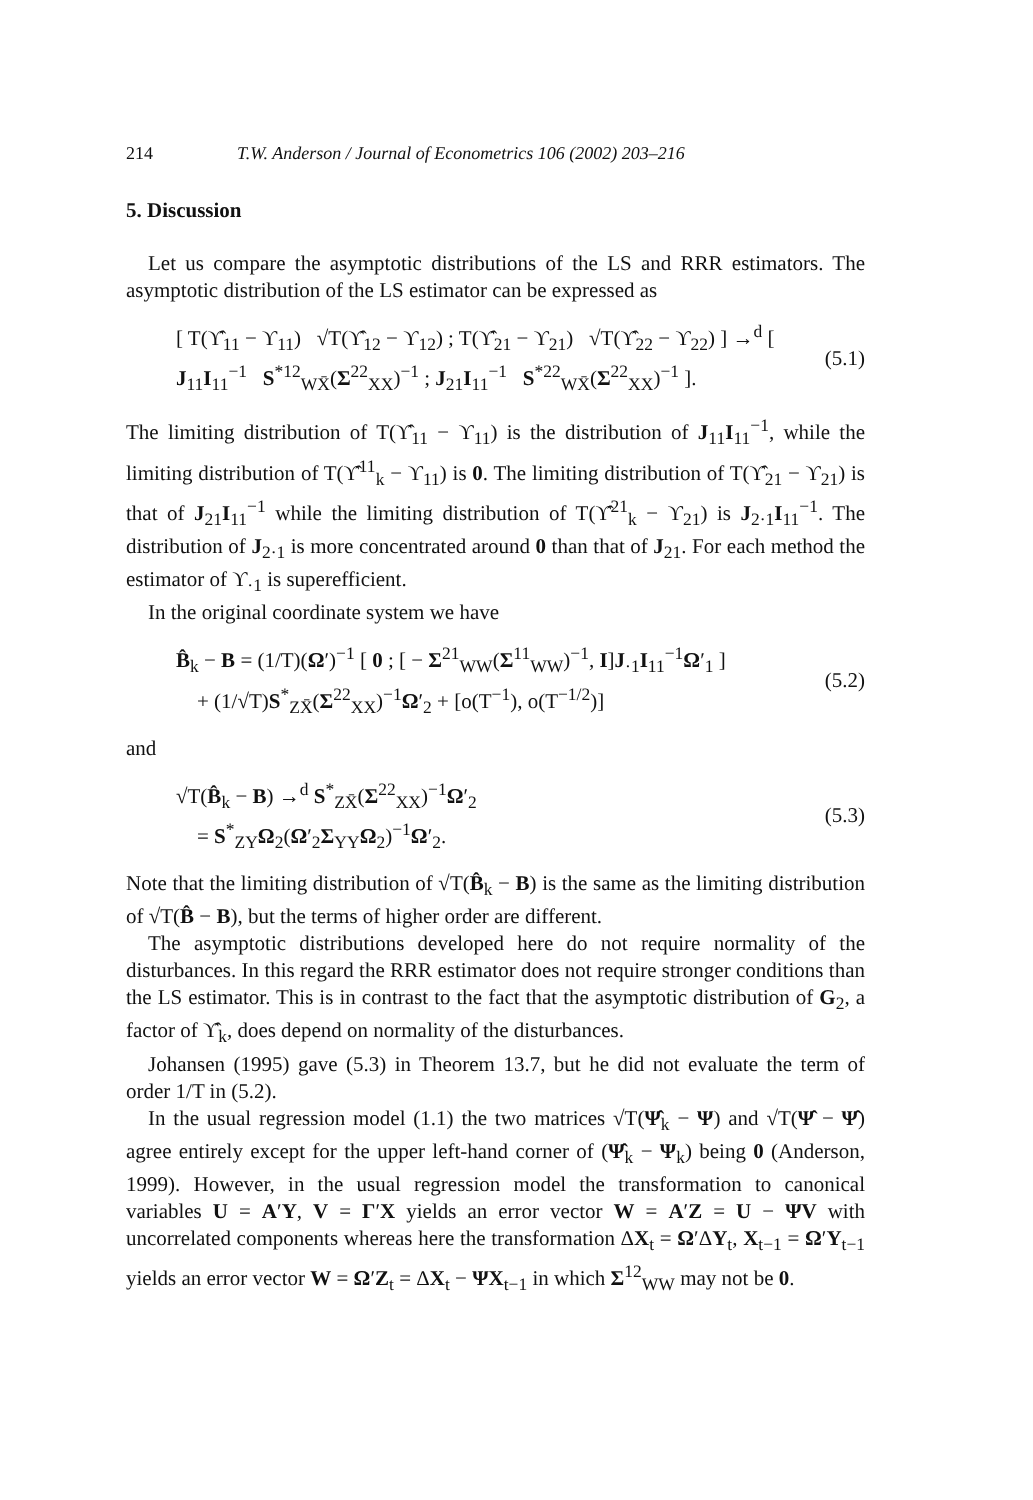214 T.W. Anderson / Journal of Econometrics 106 (2002) 203–216
5. Discussion
Let us compare the asymptotic distributions of the LS and RRR estimators. The asymptotic distribution of the LS estimator can be expressed as
[ T(ϒ̂<sub>11</sub> − ϒ<sub>11</sub>) √T(ϒ̂<sub>12</sub> − ϒ<sub>12</sub>) ; T(ϒ̂<sub>21</sub> − ϒ<sub>21</sub>) √T(ϒ̂<sub>22</sub> − ϒ<sub>22</sub>) ] →<sup>d</sup> [ J<sub>11</sub>I<sub>11</sub><sup>−1</sup> S<sup>*12</sup><sub>WX̄</sub>(Σ<sup>22</sup><sub>XX</sub>)<sup>−1</sup> ; J<sub>21</sub>I<sub>11</sub><sup>−1</sup> S<sup>*22</sup><sub>WX̄</sub>(Σ<sup>22</sup><sub>XX</sub>)<sup>−1</sup> ]. (5.1)
The limiting distribution of T(ϒ̂<sub>11</sub> − ϒ<sub>11</sub>) is the distribution of J<sub>11</sub>I<sub>11</sub><sup>−1</sup>, while the limiting distribution of T(ϒ̂<sup>11</sup><sub>k</sub> − ϒ<sub>11</sub>) is 0. The limiting distribution of T(ϒ̂<sub>21</sub> − ϒ<sub>21</sub>) is that of J<sub>21</sub>I<sub>11</sub><sup>−1</sup> while the limiting distribution of T(ϒ̂<sup>21</sup><sub>k</sub> − ϒ<sub>21</sub>) is J<sub>2·1</sub>I<sub>11</sub><sup>−1</sup>. The distribution of J<sub>2·1</sub> is more concentrated around 0 than that of J<sub>21</sub>. For each method the estimator of ϒ<sub>·1</sub> is superefficient.
In the original coordinate system we have
B̂<sub>k</sub> − B = (1/T)(Ω′)<sup>−1</sup> [ 0 ; [ − Σ<sup>21</sup><sub>WW</sub>(Σ<sup>11</sup><sub>WW</sub>)<sup>−1</sup>, I]J<sub>·1</sub>I<sub>11</sub><sup>−1</sup>Ω′<sub>1</sub> ]
+ (1/√T)S<sup>*</sup><sub>ZX̄</sub>(Σ<sup>22</sup><sub>XX</sub>)<sup>−1</sup>Ω′<sub>2</sub> + [o(T<sup>−1</sup>), o(T<sup>−1/2</sup>)] (5.2)
and
√T(B̂<sub>k</sub> − B) →<sup>d</sup> S<sup>*</sup><sub>ZX̄</sub>(Σ<sup>22</sup><sub>XX</sub>)<sup>−1</sup>Ω′<sub>2</sub>
= S<sup>*</sup><sub>ZY</sub>Ω<sub>2</sub>(Ω′<sub>2</sub>Σ<sub>YY</sub>Ω<sub>2</sub>)<sup>−1</sup>Ω′<sub>2</sub>. (5.3)
Note that the limiting distribution of √T(B̂<sub>k</sub> − B) is the same as the limiting distribution of √T(B̂ − B), but the terms of higher order are different.
The asymptotic distributions developed here do not require normality of the disturbances. In this regard the RRR estimator does not require stronger conditions than the LS estimator. This is in contrast to the fact that the asymptotic distribution of G<sub>2</sub>, a factor of ϒ̂<sub>k</sub>, does depend on normality of the disturbances.
Johansen (1995) gave (5.3) in Theorem 13.7, but he did not evaluate the term of order 1/T in (5.2).
In the usual regression model (1.1) the two matrices √T(Ψ̂<sub>k</sub> − Ψ) and √T(Ψ̂ − Ψ̂) agree entirely except for the upper left-hand corner of (Ψ̂<sub>k</sub> − Ψ<sub>k</sub>) being 0 (Anderson, 1999). However, in the usual regression model the transformation to canonical variables U = A′Y, V = Γ′X yields an error vector W = A′Z = U − ΨV with uncorrelated components whereas here the transformation ΔX<sub>t</sub> = Ω′ΔY<sub>t</sub>, X<sub>t−1</sub> = Ω′Y<sub>t−1</sub> yields an error vector W = Ω′Z<sub>t</sub> = ΔX<sub>t</sub> − ΨX<sub>t−1</sub> in which Σ<sup>12</sup><sub>WW</sub> may not be 0.